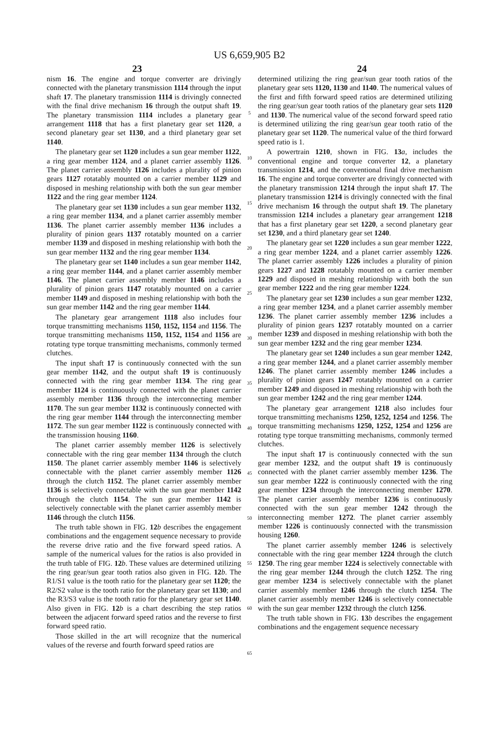US 6,659,905 B2
23 24
nism 16. The engine and torque converter are drivingly connected with the planetary transmission 1114 through the input shaft 17. The planetary transmission 1114 is drivingly connected with the final drive mechanism 16 through the output shaft 19. The planetary transmission 1114 includes a planetary gear arrangement 1118 that has a first planetary gear set 1120, a second planetary gear set 1130, and a third planetary gear set 1140.
The planetary gear set 1120 includes a sun gear member 1122, a ring gear member 1124, and a planet carrier assembly 1126. The planet carrier assembly 1126 includes a plurality of pinion gears 1127 rotatably mounted on a carrier member 1129 and disposed in meshing relationship with both the sun gear member 1122 and the ring gear member 1124.
The planetary gear set 1130 includes a sun gear member 1132, a ring gear member 1134, and a planet carrier assembly member 1136. The planet carrier assembly member 1136 includes a plurality of pinion gears 1137 rotatably mounted on a carrier member 1139 and disposed in meshing relationship with both the sun gear member 1132 and the ring gear member 1134.
The planetary gear set 1140 includes a sun gear member 1142, a ring gear member 1144, and a planet carrier assembly member 1146. The planet carrier assembly member 1146 includes a plurality of pinion gears 1147 rotatably mounted on a carrier member 1149 and disposed in meshing relationship with both the sun gear member 1142 and the ring gear member 1144.
The planetary gear arrangement 1118 also includes four torque transmitting mechanisms 1150, 1152, 1154 and 1156. The torque transmitting mechanisms 1150, 1152, 1154 and 1156 are rotating type torque transmitting mechanisms, commonly termed clutches.
The input shaft 17 is continuously connected with the sun gear member 1142, and the output shaft 19 is continuously connected with the ring gear member 1134. The ring gear member 1124 is continuously connected with the planet carrier assembly member 1136 through the interconnecting member 1170. The sun gear member 1132 is continuously connected with the ring gear member 1144 through the interconnecting member 1172. The sun gear member 1122 is continuously connected with the transmission housing 1160.
The planet carrier assembly member 1126 is selectively connectable with the ring gear member 1134 through the clutch 1150. The planet carrier assembly member 1146 is selectively connectable with the planet carrier assembly member 1126 through the clutch 1152. The planet carrier assembly member 1136 is selectively connectable with the sun gear member 1142 through the clutch 1154. The sun gear member 1142 is selectively connectable with the planet carrier assembly member 1146 through the clutch 1156.
The truth table shown in FIG. 12 b describes the engagement combinations and the engagement sequence necessary to provide the reverse drive ratio and the five forward speed ratios. A sample of the numerical values for the ratios is also provided in the truth table of FIG. 12 b. These values are determined utilizing the ring gear/sun gear tooth ratios also given in FIG. 12 b. The R1/S1 value is the tooth ratio for the planetary gear set 1120; the R2/S2 value is the tooth ratio for the planetary gear set 1130; and the R3/S3 value is the tooth ratio for the planetary gear set 1140. Also given in FIG. 12 b is a chart describing the step ratios between the adjacent forward speed ratios and the reverse to first forward speed ratio.
Those skilled in the art will recognize that the numerical values of the reverse and fourth forward speed ratios are
5
10
15
20
25
30
35
40
45
50
55
60
65
determined utilizing the ring gear/sun gear tooth ratios of the planetary gear sets 1120, 1130 and 1140. The numerical values of the first and fifth forward speed ratios are determined utilizing the ring gear/sun gear tooth ratios of the planetary gear sets 1120 and 1130. The numerical value of the second forward speed ratio is determined utilizing the ring gear/sun gear tooth ratio of the planetary gear set 1120. The numerical value of the third forward speed ratio is 1.
A powertrain 1210, shown in FIG. 13 a, includes the conventional engine and torque converter 12, a planetary transmission 1214, and the conventional final drive mechanism 16. The engine and torque converter are drivingly connected with the planetary transmission 1214 through the input shaft 17. The planetary transmission 1214 is drivingly connected with the final drive mechanism 16 through the output shaft 19. The planetary transmission 1214 includes a planetary gear arrangement 1218 that has a first planetary gear set 1220, a second planetary gear set 1230, and a third planetary gear set 1240.
The planetary gear set 1220 includes a sun gear member 1222, a ring gear member 1224, and a planet carrier assembly 1226. The planet carrier assembly 1226 includes a plurality of pinion gears 1227 and 1228 rotatably mounted on a carrier member 1229 and disposed in meshing relationship with both the sun gear member 1222 and the ring gear member 1224.
The planetary gear set 1230 includes a sun gear member 1232, a ring gear member 1234, and a planet carrier assembly member 1236. The planet carrier assembly member 1236 includes a plurality of pinion gears 1237 rotatably mounted on a carrier member 1239 and disposed in meshing relationship with both the sun gear member 1232 and the ring gear member 1234.
The planetary gear set 1240 includes a sun gear member 1242, a ring gear member 1244, and a planet carrier assembly member 1246. The planet carrier assembly member 1246 includes a plurality of pinion gears 1247 rotatably mounted on a carrier member 1249 and disposed in meshing relationship with both the sun gear member 1242 and the ring gear member 1244.
The planetary gear arrangement 1218 also includes four torque transmitting mechanisms 1250, 1252, 1254 and 1256. The torque transmitting mechanisms 1250, 1252, 1254 and 1256 are rotating type torque transmitting mechanisms, commonly termed clutches.
The input shaft 17 is continuously connected with the sun gear member 1232, and the output shaft 19 is continuously connected with the planet carrier assembly member 1236. The sun gear member 1222 is continuously connected with the ring gear member 1234 through the interconnecting member 1270. The planet carrier assembly member 1236 is continuously connected with the sun gear member 1242 through the interconnecting member 1272. The planet carrier assembly member 1226 is continuously connected with the transmission housing 1260.
The planet carrier assembly member 1246 is selectively connectable with the ring gear member 1224 through the clutch 1250. The ring gear member 1224 is selectively connectable with the ring gear member 1244 through the clutch 1252. The ring gear member 1234 is selectively connectable with the planet carrier assembly member 1246 through the clutch 1254. The planet carrier assembly member 1246 is selectively connectable with the sun gear member 1232 through the clutch 1256.
The truth table shown in FIG. 13 b describes the engagement combinations and the engagement sequence necessary